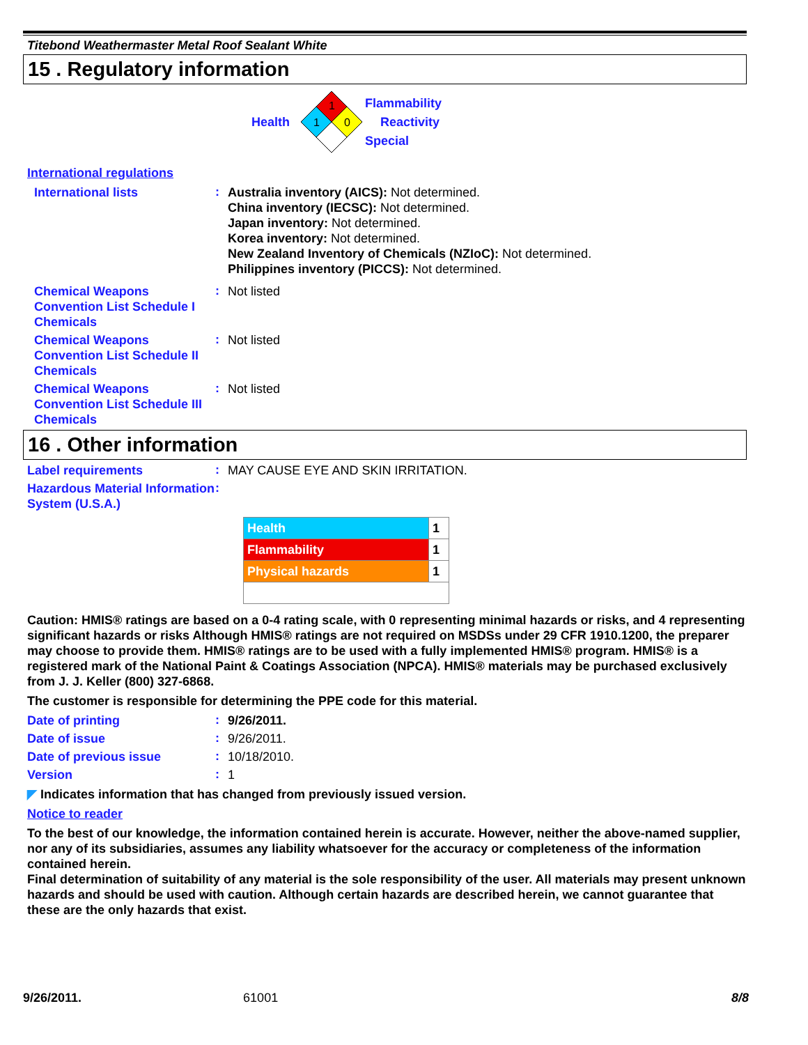Titebond Weathermaster Metal Roof Sealant White
15 . Regulatory information
Health
1
1
0
Flammability
Reactivity
Special
International regulations
International lists
:
Australia inventory (AICS): Not determined.
China inventory (IECSC): Not determined.
Japan inventory: Not determined.
Korea inventory: Not determined.
New Zealand Inventory of Chemicals (NZIoC): Not determined.
Philippines inventory (PICCS): Not determined.
Chemical Weapons Convention List Schedule I Chemicals
:
Not listed
Chemical Weapons Convention List Schedule II Chemicals
:
Not listed
Chemical Weapons Convention List Schedule III Chemicals
:
Not listed
16 . Other information
Label requirements
:
MAY CAUSE EYE AND SKIN IRRITATION.
Hazardous Material Information System (U.S.A.)
:
| Health | 1 |
| Flammability | 1 |
| Physical hazards | 1 |
Caution: HMIS® ratings are based on a 0-4 rating scale, with 0 representing minimal hazards or risks, and 4 representing significant hazards or risks Although HMIS® ratings are not required on MSDSs under 29 CFR 1910.1200, the preparer may choose to provide them. HMIS® ratings are to be used with a fully implemented HMIS® program. HMIS® is a registered mark of the National Paint & Coatings Association (NPCA). HMIS® materials may be purchased exclusively from J. J. Keller (800) 327-6868.
The customer is responsible for determining the PPE code for this material.
Date of printing
:
9/26/2011.
Date of issue
:
9/26/2011.
Date of previous issue
:
10/18/2010.
Version
:
1
◤ Indicates information that has changed from previously issued version.
Notice to reader
To the best of our knowledge, the information contained herein is accurate. However, neither the above-named supplier, nor any of its subsidiaries, assumes any liability whatsoever for the accuracy or completeness of the information contained herein.
Final determination of suitability of any material is the sole responsibility of the user. All materials may present unknown hazards and should be used with caution. Although certain hazards are described herein, we cannot guarantee that these are the only hazards that exist.
9/26/2011. 61001 8/8